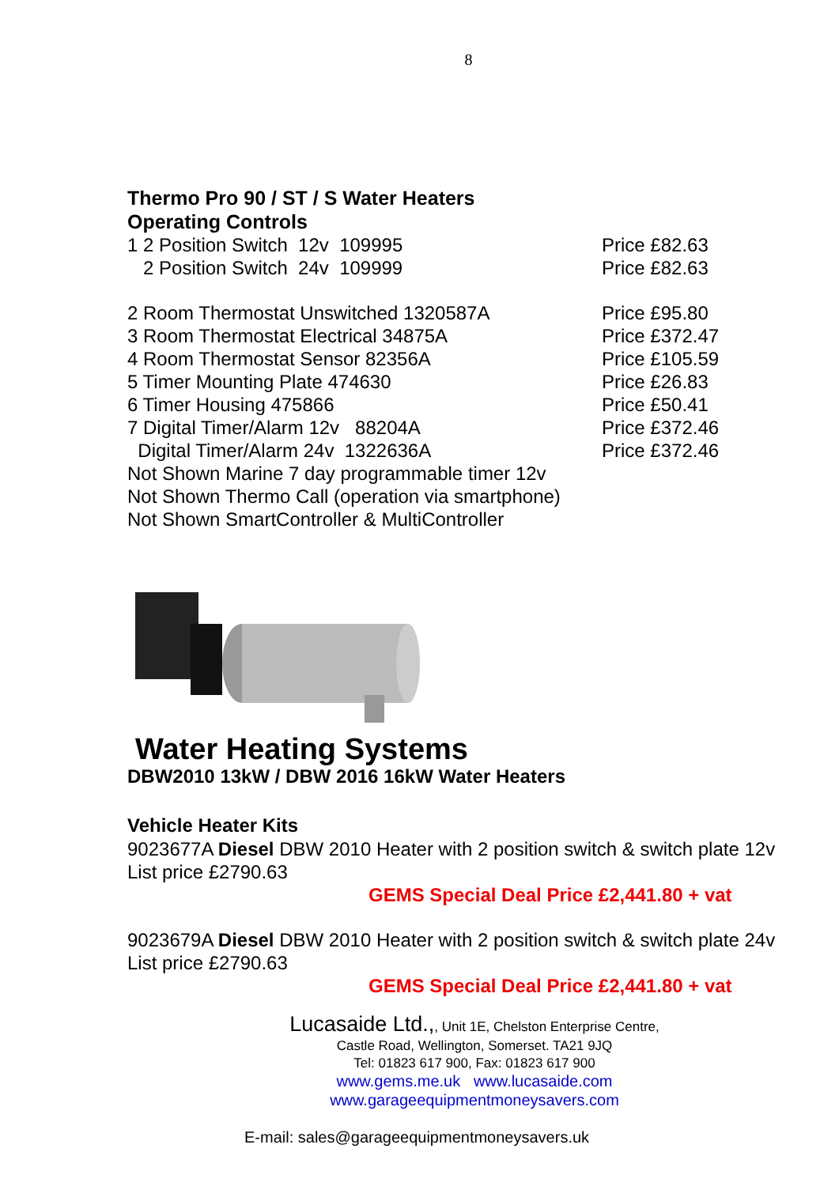8
Thermo Pro 90 / ST / S Water Heaters
Operating Controls
1 2 Position Switch 12v 109995 Price £82.63
2 Position Switch 24v 109999 Price £82.63
2 Room Thermostat Unswitched 1320587A Price £95.80
3 Room Thermostat Electrical 34875A Price £372.47
4 Room Thermostat Sensor 82356A Price £105.59
5 Timer Mounting Plate 474630 Price £26.83
6 Timer Housing 475866 Price £50.41
7 Digital Timer/Alarm 12v 88204A Price £372.46
Digital Timer/Alarm 24v 1322636A Price £372.46
Not Shown Marine 7 day programmable timer 12v
Not Shown Thermo Call (operation via smartphone)
Not Shown SmartController & MultiController
Water Heating Systems
DBW2010 13kW / DBW 2016 16kW Water Heaters
Vehicle Heater Kits
9023677A Diesel DBW 2010 Heater with 2 position switch & switch plate 12v
List price £2790.63
GEMS Special Deal Price £2,441.80 + vat
9023679A Diesel DBW 2010 Heater with 2 position switch & switch plate 24v
List price £2790.63
GEMS Special Deal Price £2,441.80 + vat
Lucasaide Ltd.,, Unit 1E, Chelston Enterprise Centre,
Castle Road, Wellington, Somerset. TA21 9JQ
Tel: 01823 617 900, Fax: 01823 617 900
www.gems.me.uk www.lucasaide.com
www.garageequipmentmoneysavers.com
E-mail: sales@garageequipmentmoneysavers.uk